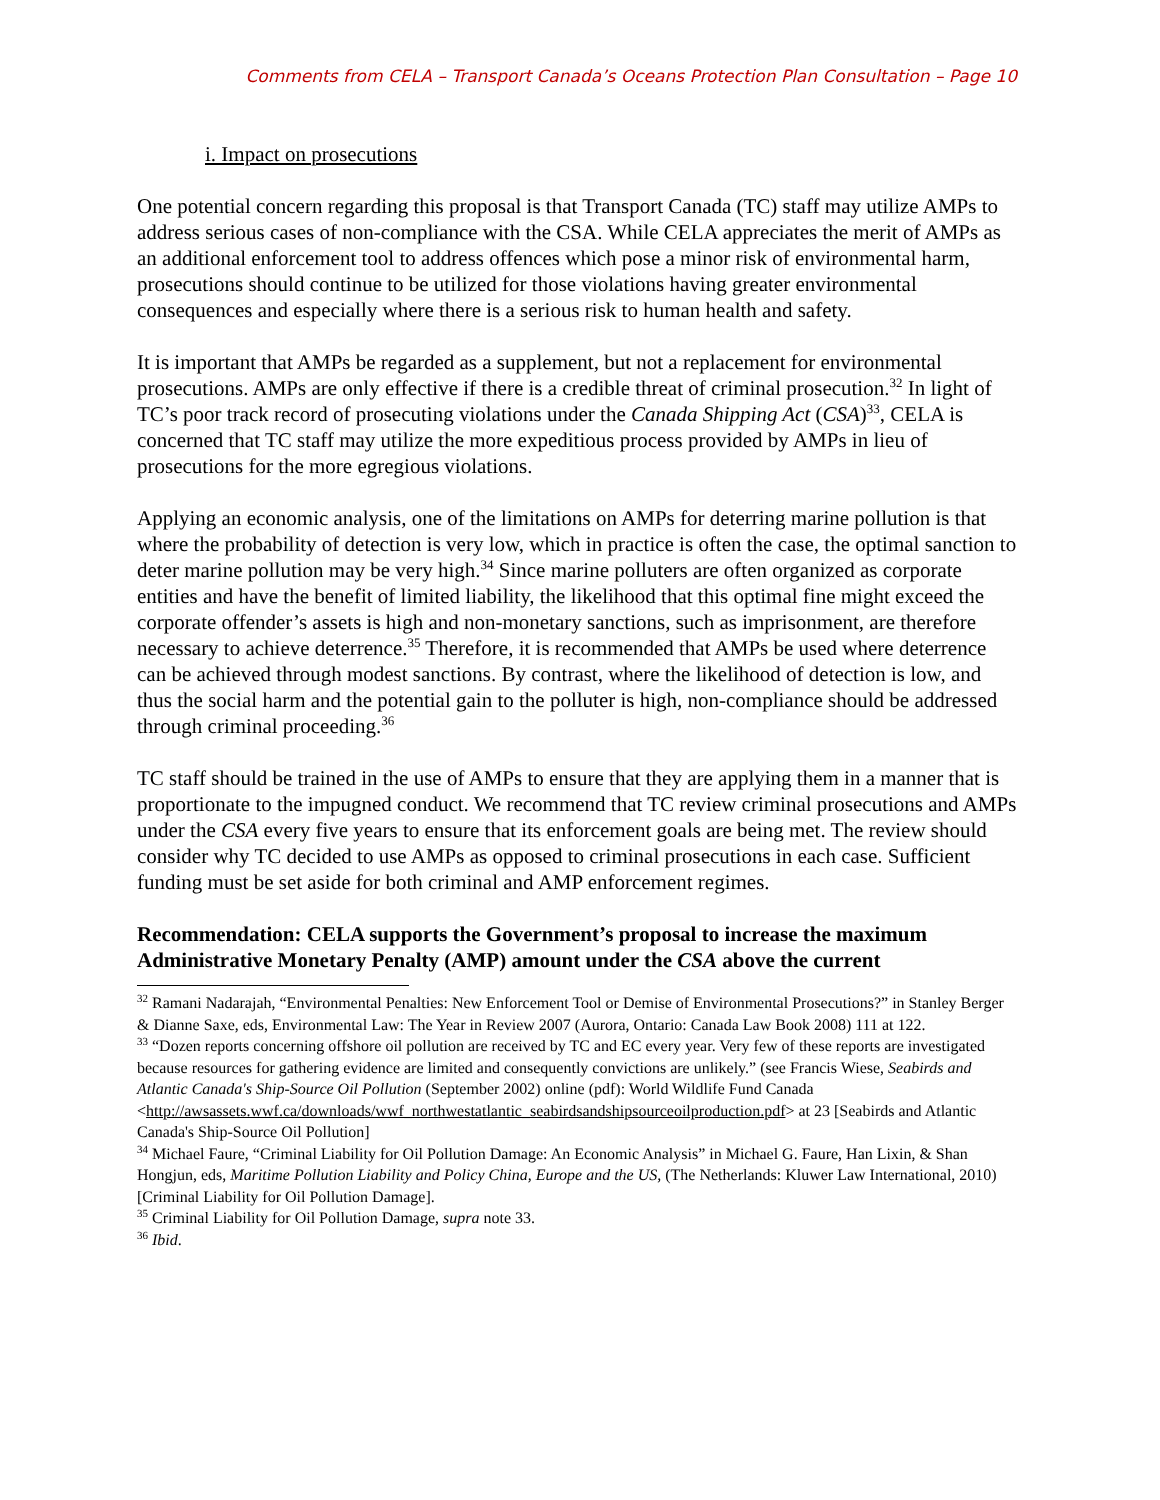Comments from CELA – Transport Canada’s Oceans Protection Plan Consultation – Page 10
i. Impact on prosecutions
One potential concern regarding this proposal is that Transport Canada (TC) staff may utilize AMPs to address serious cases of non-compliance with the CSA. While CELA appreciates the merit of AMPs as an additional enforcement tool to address offences which pose a minor risk of environmental harm, prosecutions should continue to be utilized for those violations having greater environmental consequences and especially where there is a serious risk to human health and safety.
It is important that AMPs be regarded as a supplement, but not a replacement for environmental prosecutions. AMPs are only effective if there is a credible threat of criminal prosecution.<sup>32</sup> In light of TC’s poor track record of prosecuting violations under the Canada Shipping Act (CSA)<sup>33</sup>, CELA is concerned that TC staff may utilize the more expeditious process provided by AMPs in lieu of prosecutions for the more egregious violations.
Applying an economic analysis, one of the limitations on AMPs for deterring marine pollution is that where the probability of detection is very low, which in practice is often the case, the optimal sanction to deter marine pollution may be very high.<sup>34</sup> Since marine polluters are often organized as corporate entities and have the benefit of limited liability, the likelihood that this optimal fine might exceed the corporate offender’s assets is high and non-monetary sanctions, such as imprisonment, are therefore necessary to achieve deterrence.<sup>35</sup> Therefore, it is recommended that AMPs be used where deterrence can be achieved through modest sanctions. By contrast, where the likelihood of detection is low, and thus the social harm and the potential gain to the polluter is high, non-compliance should be addressed through criminal proceeding.<sup>36</sup>
TC staff should be trained in the use of AMPs to ensure that they are applying them in a manner that is proportionate to the impugned conduct. We recommend that TC review criminal prosecutions and AMPs under the CSA every five years to ensure that its enforcement goals are being met. The review should consider why TC decided to use AMPs as opposed to criminal prosecutions in each case. Sufficient funding must be set aside for both criminal and AMP enforcement regimes.
Recommendation: CELA supports the Government’s proposal to increase the maximum Administrative Monetary Penalty (AMP) amount under the CSA above the current
<sup>32</sup> Ramani Nadarajah, “Environmental Penalties: New Enforcement Tool or Demise of Environmental Prosecutions?” in Stanley Berger & Dianne Saxe, eds, Environmental Law: The Year in Review 2007 (Aurora, Ontario: Canada Law Book 2008) 111 at 122.
<sup>33</sup> “Dozen reports concerning offshore oil pollution are received by TC and EC every year. Very few of these reports are investigated because resources for gathering evidence are limited and consequently convictions are unlikely.” (see Francis Wiese, Seabirds and Atlantic Canada's Ship-Source Oil Pollution (September 2002) online (pdf): World Wildlife Fund Canada
<http://awsassets.wwf.ca/downloads/wwf_northwestatlantic_seabirdsandshipsourceoilproduction.pdf> at 23 [Seabirds and Atlantic Canada's Ship-Source Oil Pollution]
<sup>34</sup> Michael Faure, “Criminal Liability for Oil Pollution Damage: An Economic Analysis” in Michael G. Faure, Han Lixin, & Shan Hongjun, eds, Maritime Pollution Liability and Policy China, Europe and the US, (The Netherlands: Kluwer Law International, 2010) [Criminal Liability for Oil Pollution Damage].
<sup>35</sup> Criminal Liability for Oil Pollution Damage, supra note 33.
<sup>36</sup> Ibid.